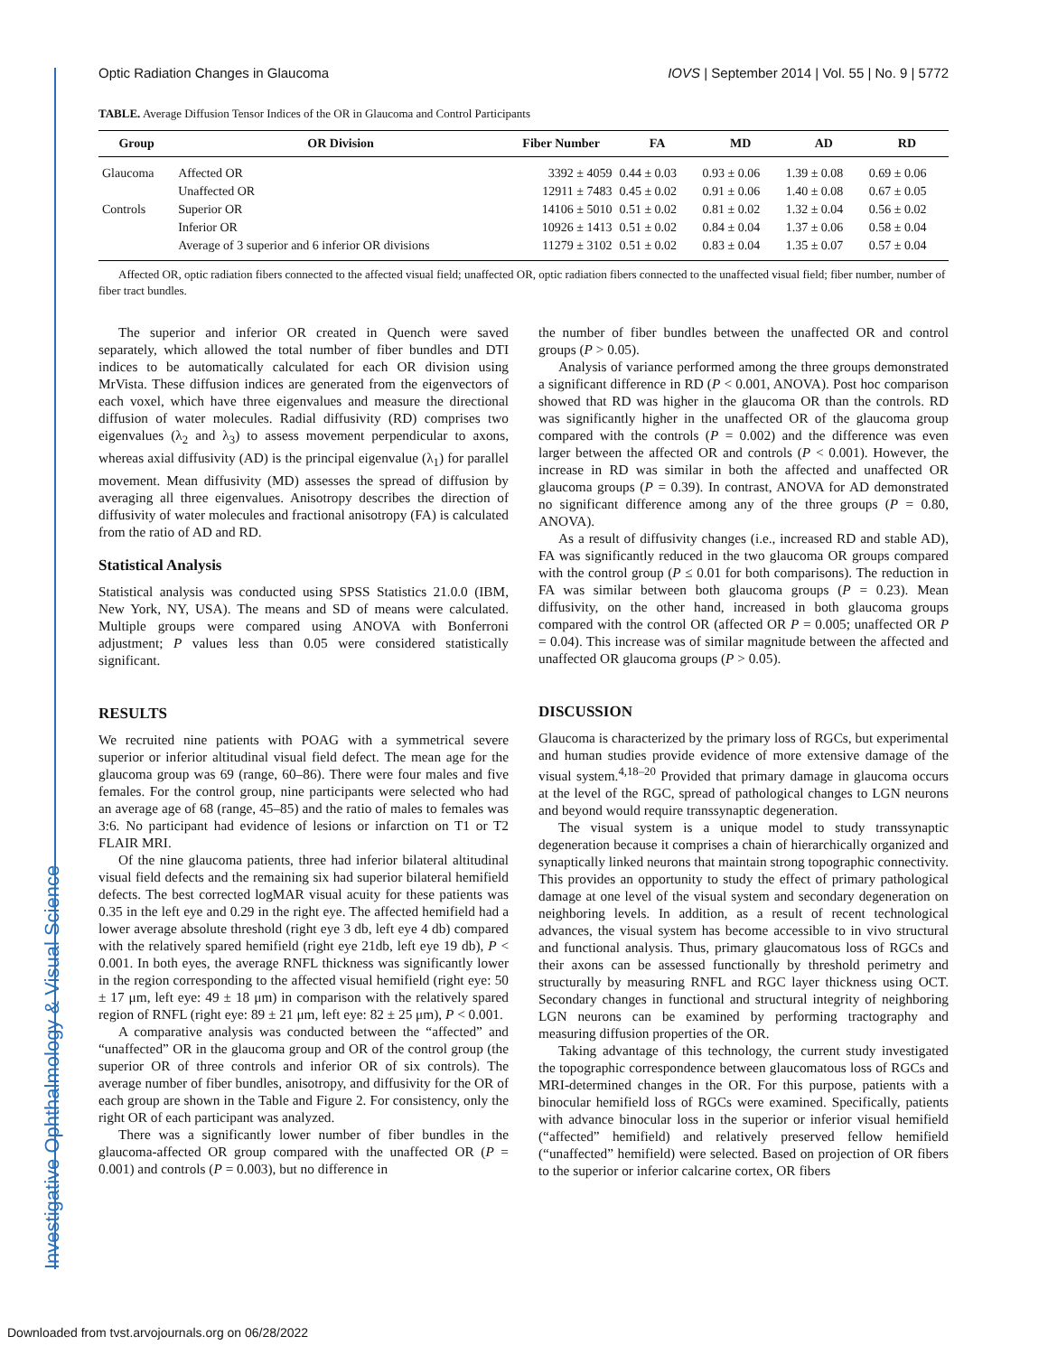Investigative Ophthalmology & Visual Science
Optic Radiation Changes in Glaucoma IOVS | September 2014 | Vol. 55 | No. 9 | 5772
TABLE. Average Diffusion Tensor Indices of the OR in Glaucoma and Control Participants
| Group | OR Division | Fiber Number | FA | MD | AD | RD |
| --- | --- | --- | --- | --- | --- | --- |
| Glaucoma | Affected OR | 3392 ± 4059 | 0.44 ± 0.03 | 0.93 ± 0.06 | 1.39 ± 0.08 | 0.69 ± 0.06 |
| | Unaffected OR | 12911 ± 7483 | 0.45 ± 0.02 | 0.91 ± 0.06 | 1.40 ± 0.08 | 0.67 ± 0.05 |
| Controls | Superior OR | 14106 ± 5010 | 0.51 ± 0.02 | 0.81 ± 0.02 | 1.32 ± 0.04 | 0.56 ± 0.02 |
| | Inferior OR | 10926 ± 1413 | 0.51 ± 0.02 | 0.84 ± 0.04 | 1.37 ± 0.06 | 0.58 ± 0.04 |
| | Average of 3 superior and 6 inferior OR divisions | 11279 ± 3102 | 0.51 ± 0.02 | 0.83 ± 0.04 | 1.35 ± 0.07 | 0.57 ± 0.04 |
Affected OR, optic radiation fibers connected to the affected visual field; unaffected OR, optic radiation fibers connected to the unaffected visual field; fiber number, number of fiber tract bundles.
The superior and inferior OR created in Quench were saved separately, which allowed the total number of fiber bundles and DTI indices to be automatically calculated for each OR division using MrVista. These diffusion indices are generated from the eigenvectors of each voxel, which have three eigenvalues and measure the directional diffusion of water molecules. Radial diffusivity (RD) comprises two eigenvalues (λ<sub>2</sub> and λ<sub>3</sub>) to assess movement perpendicular to axons, whereas axial diffusivity (AD) is the principal eigenvalue (λ<sub>1</sub>) for parallel movement. Mean diffusivity (MD) assesses the spread of diffusion by averaging all three eigenvalues. Anisotropy describes the direction of diffusivity of water molecules and fractional anisotropy (FA) is calculated from the ratio of AD and RD.
Statistical Analysis
Statistical analysis was conducted using SPSS Statistics 21.0.0 (IBM, New York, NY, USA). The means and SD of means were calculated. Multiple groups were compared using ANOVA with Bonferroni adjustment; P values less than 0.05 were considered statistically significant.
RESULTS
We recruited nine patients with POAG with a symmetrical severe superior or inferior altitudinal visual field defect. The mean age for the glaucoma group was 69 (range, 60–86). There were four males and five females. For the control group, nine participants were selected who had an average age of 68 (range, 45–85) and the ratio of males to females was 3:6. No participant had evidence of lesions or infarction on T1 or T2 FLAIR MRI.
Of the nine glaucoma patients, three had inferior bilateral altitudinal visual field defects and the remaining six had superior bilateral hemifield defects. The best corrected logMAR visual acuity for these patients was 0.35 in the left eye and 0.29 in the right eye. The affected hemifield had a lower average absolute threshold (right eye 3 db, left eye 4 db) compared with the relatively spared hemifield (right eye 21db, left eye 19 db), P < 0.001. In both eyes, the average RNFL thickness was significantly lower in the region corresponding to the affected visual hemifield (right eye: 50 ± 17 μm, left eye: 49 ± 18 μm) in comparison with the relatively spared region of RNFL (right eye: 89 ± 21 μm, left eye: 82 ± 25 μm), P < 0.001.
A comparative analysis was conducted between the “affected” and “unaffected” OR in the glaucoma group and OR of the control group (the superior OR of three controls and inferior OR of six controls). The average number of fiber bundles, anisotropy, and diffusivity for the OR of each group are shown in the Table and Figure 2. For consistency, only the right OR of each participant was analyzed.
There was a significantly lower number of fiber bundles in the glaucoma-affected OR group compared with the unaffected OR (P = 0.001) and controls (P = 0.003), but no difference in
the number of fiber bundles between the unaffected OR and control groups (P > 0.05).
Analysis of variance performed among the three groups demonstrated a significant difference in RD (P < 0.001, ANOVA). Post hoc comparison showed that RD was higher in the glaucoma OR than the controls. RD was significantly higher in the unaffected OR of the glaucoma group compared with the controls (P = 0.002) and the difference was even larger between the affected OR and controls (P < 0.001). However, the increase in RD was similar in both the affected and unaffected OR glaucoma groups (P = 0.39). In contrast, ANOVA for AD demonstrated no significant difference among any of the three groups (P = 0.80, ANOVA).
As a result of diffusivity changes (i.e., increased RD and stable AD), FA was significantly reduced in the two glaucoma OR groups compared with the control group (P ≤ 0.01 for both comparisons). The reduction in FA was similar between both glaucoma groups (P = 0.23). Mean diffusivity, on the other hand, increased in both glaucoma groups compared with the control OR (affected OR P = 0.005; unaffected OR P = 0.04). This increase was of similar magnitude between the affected and unaffected OR glaucoma groups (P > 0.05).
DISCUSSION
Glaucoma is characterized by the primary loss of RGCs, but experimental and human studies provide evidence of more extensive damage of the visual system.<sup>4,18–20</sup> Provided that primary damage in glaucoma occurs at the level of the RGC, spread of pathological changes to LGN neurons and beyond would require transsynaptic degeneration.
The visual system is a unique model to study transsynaptic degeneration because it comprises a chain of hierarchically organized and synaptically linked neurons that maintain strong topographic connectivity. This provides an opportunity to study the effect of primary pathological damage at one level of the visual system and secondary degeneration on neighboring levels. In addition, as a result of recent technological advances, the visual system has become accessible to in vivo structural and functional analysis. Thus, primary glaucomatous loss of RGCs and their axons can be assessed functionally by threshold perimetry and structurally by measuring RNFL and RGC layer thickness using OCT. Secondary changes in functional and structural integrity of neighboring LGN neurons can be examined by performing tractography and measuring diffusion properties of the OR.
Taking advantage of this technology, the current study investigated the topographic correspondence between glaucomatous loss of RGCs and MRI-determined changes in the OR. For this purpose, patients with a binocular hemifield loss of RGCs were examined. Specifically, patients with advance binocular loss in the superior or inferior visual hemifield (“affected” hemifield) and relatively preserved fellow hemifield (“unaffected” hemifield) were selected. Based on projection of OR fibers to the superior or inferior calcarine cortex, OR fibers
Downloaded from tvst.arvojournals.org on 06/28/2022